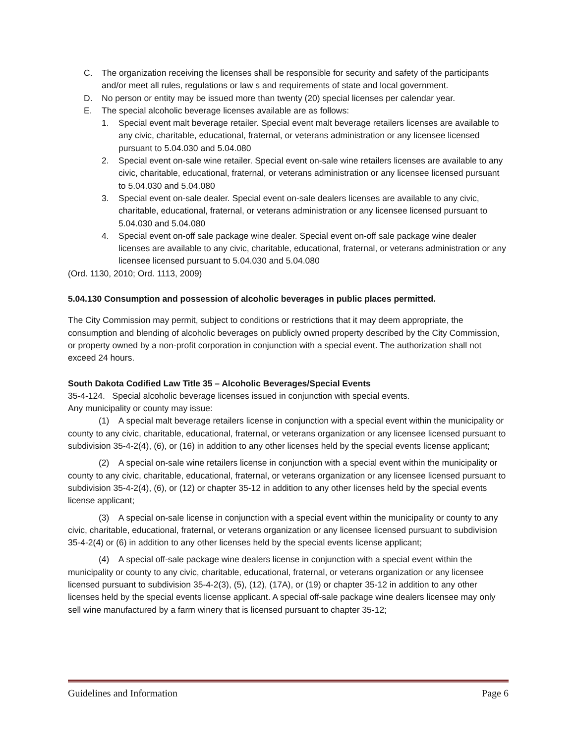C. The organization receiving the licenses shall be responsible for security and safety of the participants and/or meet all rules, regulations or law s and requirements of state and local government.
D. No person or entity may be issued more than twenty (20) special licenses per calendar year.
E. The special alcoholic beverage licenses available are as follows:
1. Special event malt beverage retailer. Special event malt beverage retailers licenses are available to any civic, charitable, educational, fraternal, or veterans administration or any licensee licensed pursuant to 5.04.030 and 5.04.080
2. Special event on-sale wine retailer. Special event on-sale wine retailers licenses are available to any civic, charitable, educational, fraternal, or veterans administration or any licensee licensed pursuant to 5.04.030 and 5.04.080
3. Special event on-sale dealer. Special event on-sale dealers licenses are available to any civic, charitable, educational, fraternal, or veterans administration or any licensee licensed pursuant to 5.04.030 and 5.04.080
4. Special event on-off sale package wine dealer. Special event on-off sale package wine dealer licenses are available to any civic, charitable, educational, fraternal, or veterans administration or any licensee licensed pursuant to 5.04.030 and 5.04.080
(Ord. 1130, 2010; Ord. 1113, 2009)
5.04.130 Consumption and possession of alcoholic beverages in public places permitted.
The City Commission may permit, subject to conditions or restrictions that it may deem appropriate, the consumption and blending of alcoholic beverages on publicly owned property described by the City Commission, or property owned by a non-profit corporation in conjunction with a special event. The authorization shall not exceed 24 hours.
South Dakota Codified Law Title 35 – Alcoholic Beverages/Special Events
35-4-124. Special alcoholic beverage licenses issued in conjunction with special events.
Any municipality or county may issue:
(1) A special malt beverage retailers license in conjunction with a special event within the municipality or county to any civic, charitable, educational, fraternal, or veterans organization or any licensee licensed pursuant to subdivision 35-4-2(4), (6), or (16) in addition to any other licenses held by the special events license applicant;
(2) A special on-sale wine retailers license in conjunction with a special event within the municipality or county to any civic, charitable, educational, fraternal, or veterans organization or any licensee licensed pursuant to subdivision 35-4-2(4), (6), or (12) or chapter 35-12 in addition to any other licenses held by the special events license applicant;
(3) A special on-sale license in conjunction with a special event within the municipality or county to any civic, charitable, educational, fraternal, or veterans organization or any licensee licensed pursuant to subdivision 35-4-2(4) or (6) in addition to any other licenses held by the special events license applicant;
(4) A special off-sale package wine dealers license in conjunction with a special event within the municipality or county to any civic, charitable, educational, fraternal, or veterans organization or any licensee licensed pursuant to subdivision 35-4-2(3), (5), (12), (17A), or (19) or chapter 35-12 in addition to any other licenses held by the special events license applicant. A special off-sale package wine dealers licensee may only sell wine manufactured by a farm winery that is licensed pursuant to chapter 35-12;
Guidelines and Information Page 6